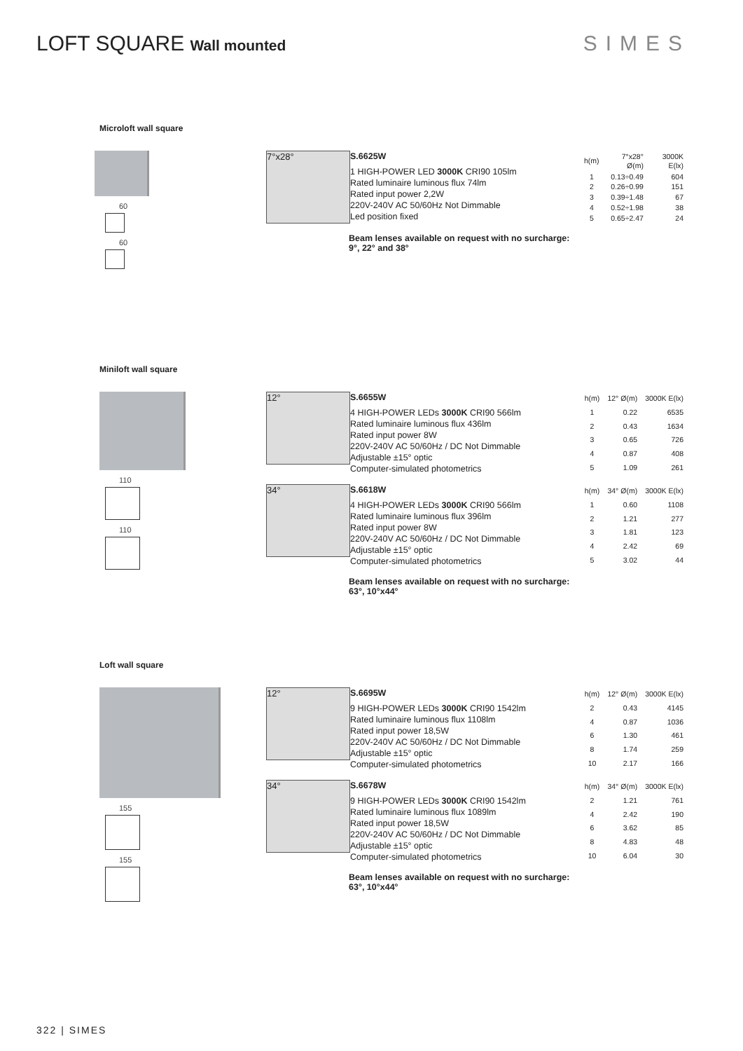LOFT SQUARE Wall mounted
SIMES
Microloft wall square
60
60
7°x28°
S.6625W
1 HIGH-POWER LED 3000K CRI90 105lm
Rated luminaire luminous flux 74lm
Rated input power 2,2W
220V-240V AC 50/60Hz Not Dimmable
Led position fixed
| h(m) | 7°x28° Ø(m) | 3000K E(lx) |
| 1 | 0.13÷0.49 | 604 |
| 2 | 0.26÷0.99 | 151 |
| 3 | 0.39÷1.48 | 67 |
| 4 | 0.52÷1.98 | 38 |
| 5 | 0.65÷2.47 | 24 |
Beam lenses available on request with no surcharge:
9°, 22° and 38°
Miniloft wall square
110
110
12°
S.6655W
4 HIGH-POWER LEDs 3000K CRI90 566lm
Rated luminaire luminous flux 436lm
Rated input power 8W
220V-240V AC 50/60Hz / DC Not Dimmable
Adjustable ±15° optic
Computer-simulated photometrics
| h(m) | 12° Ø(m) | 3000K E(lx) |
| 1 | 0.22 | 6535 |
| 2 | 0.43 | 1634 |
| 3 | 0.65 | 726 |
| 4 | 0.87 | 408 |
| 5 | 1.09 | 261 |
34°
S.6618W
4 HIGH-POWER LEDs 3000K CRI90 566lm
Rated luminaire luminous flux 396lm
Rated input power 8W
220V-240V AC 50/60Hz / DC Not Dimmable
Adjustable ±15° optic
Computer-simulated photometrics
| h(m) | 34° Ø(m) | 3000K E(lx) |
| 1 | 0.60 | 1108 |
| 2 | 1.21 | 277 |
| 3 | 1.81 | 123 |
| 4 | 2.42 | 69 |
| 5 | 3.02 | 44 |
Beam lenses available on request with no surcharge:
63°, 10°x44°
Loft wall square
155
155
12°
S.6695W
9 HIGH-POWER LEDs 3000K CRI90 1542lm
Rated luminaire luminous flux 1108lm
Rated input power 18,5W
220V-240V AC 50/60Hz / DC Not Dimmable
Adjustable ±15° optic
Computer-simulated photometrics
| h(m) | 12° Ø(m) | 3000K E(lx) |
| 2 | 0.43 | 4145 |
| 4 | 0.87 | 1036 |
| 6 | 1.30 | 461 |
| 8 | 1.74 | 259 |
| 10 | 2.17 | 166 |
34°
S.6678W
9 HIGH-POWER LEDs 3000K CRI90 1542lm
Rated luminaire luminous flux 1089lm
Rated input power 18,5W
220V-240V AC 50/60Hz / DC Not Dimmable
Adjustable ±15° optic
Computer-simulated photometrics
| h(m) | 34° Ø(m) | 3000K E(lx) |
| 2 | 1.21 | 761 |
| 4 | 2.42 | 190 |
| 6 | 3.62 | 85 |
| 8 | 4.83 | 48 |
| 10 | 6.04 | 30 |
Beam lenses available on request with no surcharge:
63°, 10°x44°
322 | SIMES